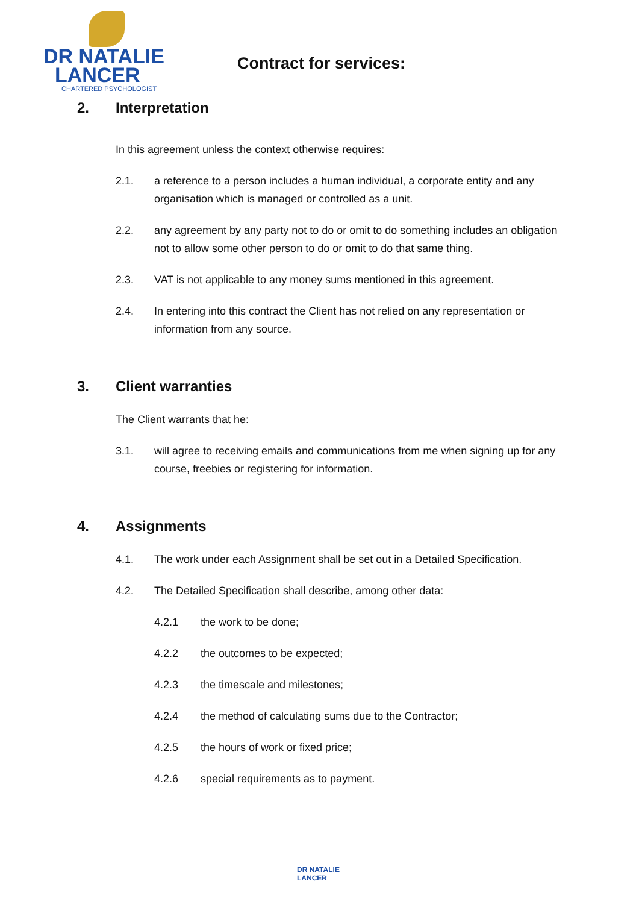DR NATALIE
LANCER
CHARTERED PSYCHOLOGIST
Contract for services:
2. Interpretation
In this agreement unless the context otherwise requires:
2.1. a reference to a person includes a human individual, a corporate entity and any organisation which is managed or controlled as a unit.
2.2. any agreement by any party not to do or omit to do something includes an obligation not to allow some other person to do or omit to do that same thing.
2.3. VAT is not applicable to any money sums mentioned in this agreement.
2.4. In entering into this contract the Client has not relied on any representation or information from any source.
3. Client warranties
The Client warrants that he:
3.1. will agree to receiving emails and communications from me when signing up for any course, freebies or registering for information.
4. Assignments
4.1. The work under each Assignment shall be set out in a Detailed Specification.
4.2. The Detailed Specification shall describe, among other data:
4.2.1 the work to be done;
4.2.2 the outcomes to be expected;
4.2.3 the timescale and milestones;
4.2.4 the method of calculating sums due to the Contractor;
4.2.5 the hours of work or fixed price;
4.2.6 special requirements as to payment.
DR NATALIE
LANCER